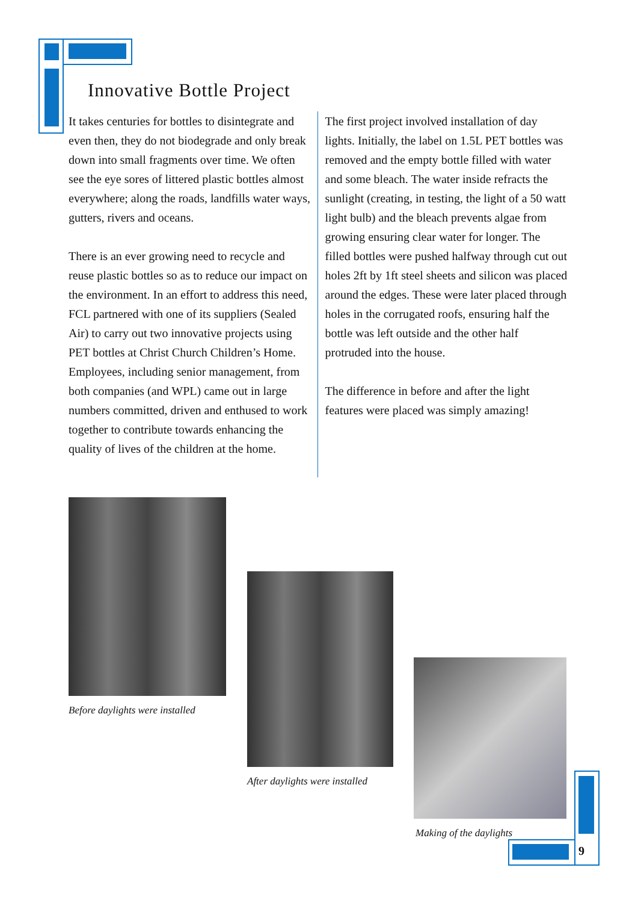Innovative Bottle Project
It takes centuries for bottles to disintegrate and even then, they do not biodegrade and only break down into small fragments over time. We often see the eye sores of littered plastic bottles almost everywhere; along the roads, landfills water ways, gutters, rivers and oceans.
There is an ever growing need to recycle and reuse plastic bottles so as to reduce our impact on the environment. In an effort to address this need, FCL partnered with one of its suppliers (Sealed Air) to carry out two innovative projects using PET bottles at Christ Church Children’s Home. Employees, including senior management, from both companies (and WPL) came out in large numbers committed, driven and enthused to work together to contribute towards enhancing the quality of lives of the children at the home.
The first project involved installation of day lights. Initially, the label on 1.5L PET bottles was removed and the empty bottle filled with water and some bleach. The water inside refracts the sunlight (creating, in testing, the light of a 50 watt light bulb) and the bleach prevents algae from growing ensuring clear water for longer. The filled bottles were pushed halfway through cut out holes 2ft by 1ft steel sheets and silicon was placed around the edges. These were later placed through holes in the corrugated roofs, ensuring half the bottle was left outside and the other half protruded into the house.
The difference in before and after the light features were placed was simply amazing!
Before daylights were installed
After daylights were installed
Making of the daylights
9